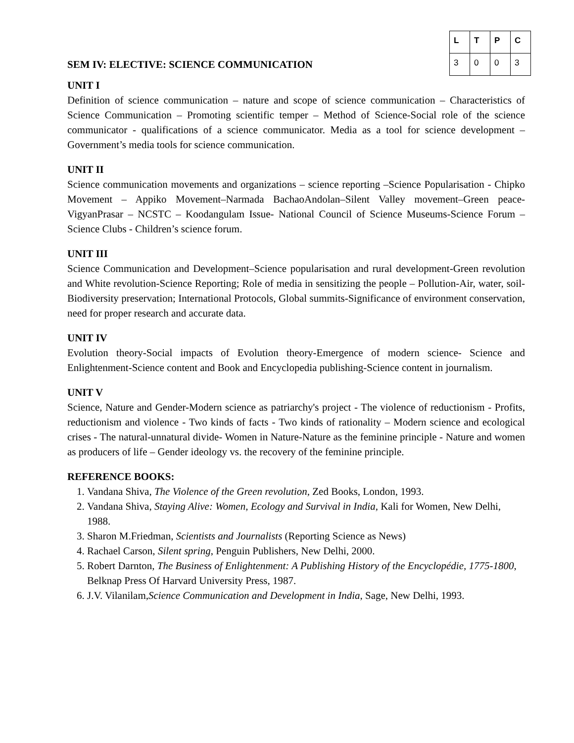SEM IV: ELECTIVE: SCIENCE COMMUNICATION
| L | T | P | C |
| --- | --- | --- | --- |
| 3 | 0 | 0 | 3 |
UNIT I
Definition of science communication – nature and scope of science communication – Characteristics of Science Communication – Promoting scientific temper – Method of Science-Social role of the science communicator - qualifications of a science communicator. Media as a tool for science development – Government’s media tools for science communication.
UNIT II
Science communication movements and organizations – science reporting –Science Popularisation - Chipko Movement – Appiko Movement–Narmada BachaoAndolan–Silent Valley movement–Green peace-VigyanPrasar – NCSTC – Koodangulam Issue- National Council of Science Museums-Science Forum – Science Clubs - Children’s science forum.
UNIT III
Science Communication and Development–Science popularisation and rural development-Green revolution and White revolution-Science Reporting; Role of media in sensitizing the people – Pollution-Air, water, soil-Biodiversity preservation; International Protocols, Global summits-Significance of environment conservation, need for proper research and accurate data.
UNIT IV
Evolution theory-Social impacts of Evolution theory-Emergence of modern science- Science and Enlightenment-Science content and Book and Encyclopedia publishing-Science content in journalism.
UNIT V
Science, Nature and Gender-Modern science as patriarchy's project - The violence of reductionism - Profits, reductionism and violence - Two kinds of facts - Two kinds of rationality – Modern science and ecological crises - The natural-unnatural divide- Women in Nature-Nature as the feminine principle - Nature and women as producers of life – Gender ideology vs. the recovery of the feminine principle.
REFERENCE BOOKS:
1. Vandana Shiva, The Violence of the Green revolution, Zed Books, London, 1993.
2. Vandana Shiva, Staying Alive: Women, Ecology and Survival in India, Kali for Women, New Delhi, 1988.
3. Sharon M.Friedman, Scientists and Journalists (Reporting Science as News)
4. Rachael Carson, Silent spring, Penguin Publishers, New Delhi, 2000.
5. Robert Darnton, The Business of Enlightenment: A Publishing History of the Encyclopédie, 1775-1800, Belknap Press Of Harvard University Press, 1987.
6. J.V. Vilanilam,Science Communication and Development in India, Sage, New Delhi, 1993.